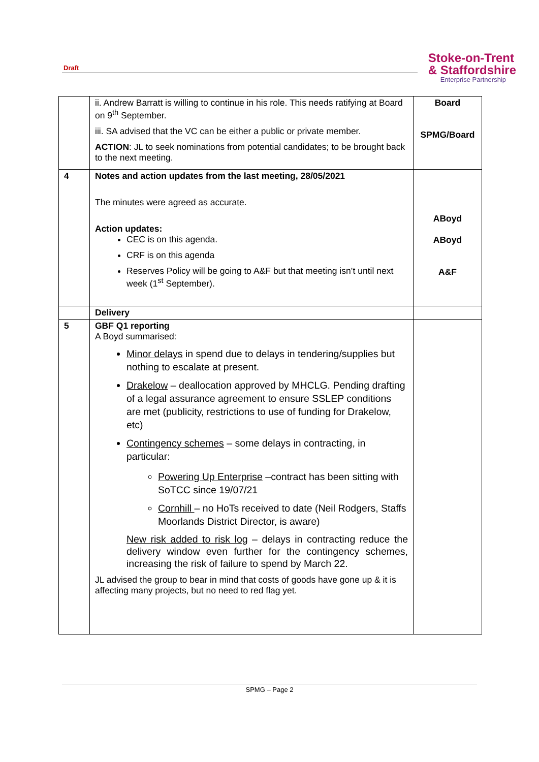Draft
Stoke-on-Trent
& Staffordshire
Enterprise Partnership
| | ii. Andrew Barratt is willing to continue in his role. This needs ratifying at Board on 9<sup>th</sup> September. iii. SA advised that the VC can be either a public or private member. ACTION : JL to seek nominations from potential candidates; to be brought back to the next meeting. | Board SPMG/Board |
| 4 | Notes and action updates from the last meeting, 28/05/2021 The minutes were agreed as accurate. Action updates: CEC is on this agenda. CRF is on this agenda Reserves Policy will be going to A&F but that meeting isn’t until next week (1<sup>st</sup> September). | ABoyd ABoyd A&F |
| | Delivery | |
| 5 | GBF Q1 reporting A Boyd summarised: Minor delays in spend due to delays in tendering/supplies but nothing to escalate at present. Drakelow – deallocation approved by MHCLG. Pending drafting of a legal assurance agreement to ensure SSLEP conditions are met (publicity, restrictions to use of funding for Drakelow, etc) Contingency schemes – some delays in contracting, in particular: Powering Up Enterprise –contract has been sitting with SoTCC since 19/07/21 Cornhill – no HoTs received to date (Neil Rodgers, Staffs Moorlands District Director, is aware) New risk added to risk log – delays in contracting reduce the delivery window even further for the contingency schemes, increasing the risk of failure to spend by March 22. JL advised the group to bear in mind that costs of goods have gone up & it is affecting many projects, but no need to red flag yet. | |
SPMG – Page 2